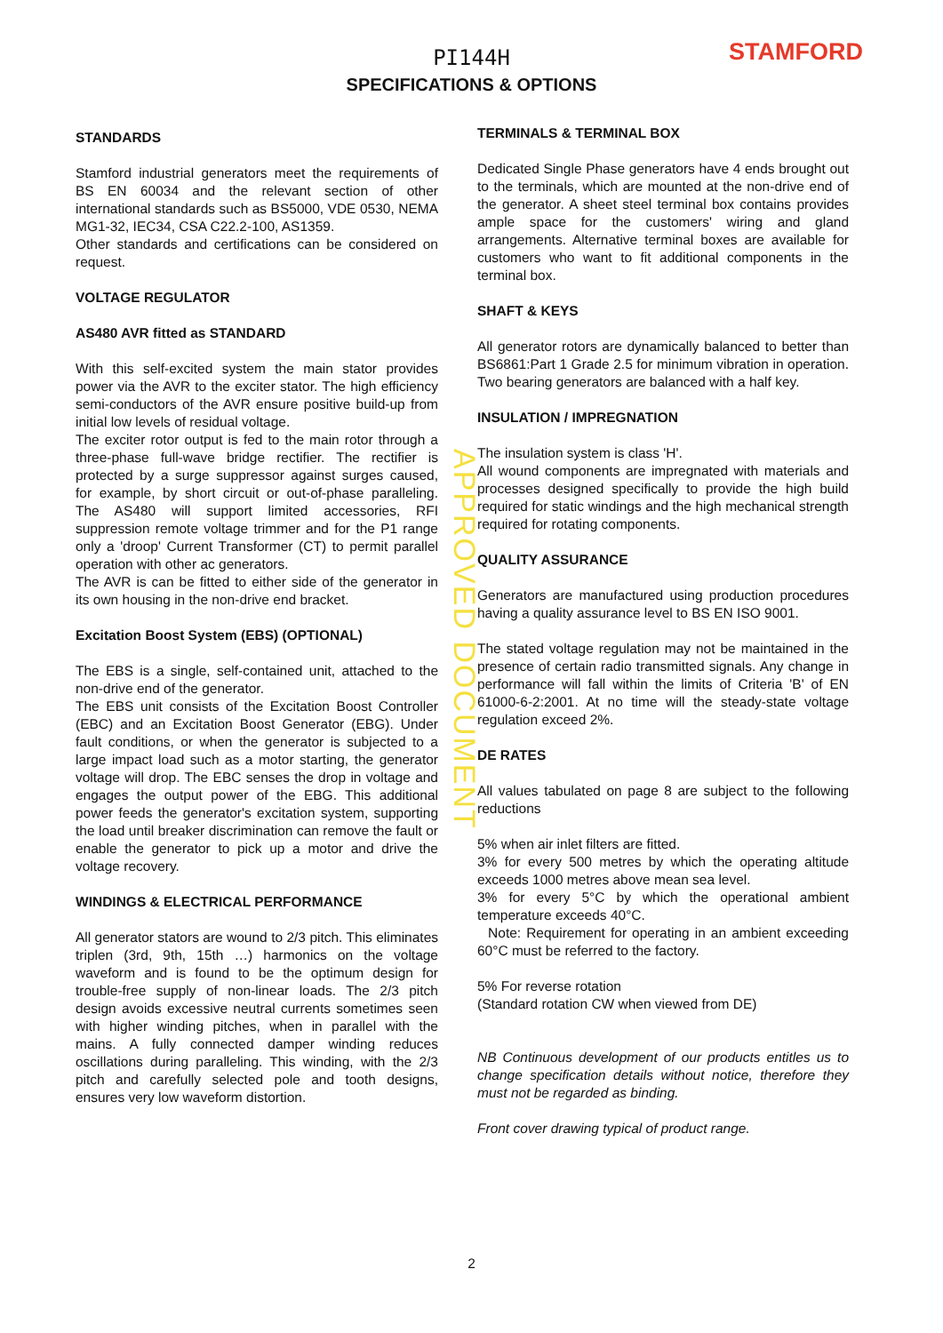PI144H
SPECIFICATIONS & OPTIONS
STAMFORD
STANDARDS
Stamford industrial generators meet the requirements of BS EN 60034 and the relevant section of other international standards such as BS5000, VDE 0530, NEMA MG1-32, IEC34, CSA C22.2-100, AS1359.
Other standards and certifications can be considered on request.
VOLTAGE REGULATOR
AS480 AVR fitted as STANDARD
With this self-excited system the main stator provides power via the AVR to the exciter stator. The high efficiency semi-conductors of the AVR ensure positive build-up from initial low levels of residual voltage.
The exciter rotor output is fed to the main rotor through a three-phase full-wave bridge rectifier. The rectifier is protected by a surge suppressor against surges caused, for example, by short circuit or out-of-phase paralleling. The AS480 will support limited accessories, RFI suppression remote voltage trimmer and for the P1 range only a 'droop' Current Transformer (CT) to permit parallel operation with other ac generators.
The AVR is can be fitted to either side of the generator in its own housing in the non-drive end bracket.
Excitation Boost System (EBS) (OPTIONAL)
The EBS is a single, self-contained unit, attached to the non-drive end of the generator.
The EBS unit consists of the Excitation Boost Controller (EBC) and an Excitation Boost Generator (EBG). Under fault conditions, or when the generator is subjected to a large impact load such as a motor starting, the generator voltage will drop. The EBC senses the drop in voltage and engages the output power of the EBG. This additional power feeds the generator's excitation system, supporting the load until breaker discrimination can remove the fault or enable the generator to pick up a motor and drive the voltage recovery.
WINDINGS & ELECTRICAL PERFORMANCE
All generator stators are wound to 2/3 pitch. This eliminates triplen (3rd, 9th, 15th …) harmonics on the voltage waveform and is found to be the optimum design for trouble-free supply of non-linear loads. The 2/3 pitch design avoids excessive neutral currents sometimes seen with higher winding pitches, when in parallel with the mains. A fully connected damper winding reduces oscillations during paralleling. This winding, with the 2/3 pitch and carefully selected pole and tooth designs, ensures very low waveform distortion.
TERMINALS & TERMINAL BOX
Dedicated Single Phase generators have 4 ends brought out to the terminals, which are mounted at the non-drive end of the generator. A sheet steel terminal box contains provides ample space for the customers' wiring and gland arrangements. Alternative terminal boxes are available for customers who want to fit additional components in the terminal box.
SHAFT & KEYS
All generator rotors are dynamically balanced to better than BS6861:Part 1 Grade 2.5 for minimum vibration in operation. Two bearing generators are balanced with a half key.
INSULATION / IMPREGNATION
The insulation system is class 'H'.
All wound components are impregnated with materials and processes designed specifically to provide the high build required for static windings and the high mechanical strength required for rotating components.
QUALITY ASSURANCE
Generators are manufactured using production procedures having a quality assurance level to BS EN ISO 9001.
The stated voltage regulation may not be maintained in the presence of certain radio transmitted signals. Any change in performance will fall within the limits of Criteria 'B' of EN 61000-6-2:2001. At no time will the steady-state voltage regulation exceed 2%.
DE RATES
All values tabulated on page 8 are subject to the following reductions
5% when air inlet filters are fitted.
3% for every 500 metres by which the operating altitude exceeds 1000 metres above mean sea level.
3% for every 5°C by which the operational ambient temperature exceeds 40°C.
Note: Requirement for operating in an ambient exceeding 60°C must be referred to the factory.
5% For reverse rotation
(Standard rotation CW when viewed from DE)
NB Continuous development of our products entitles us to change specification details without notice, therefore they must not be regarded as binding.
Front cover drawing typical of product range.
APPROVED DOCUMENT
2